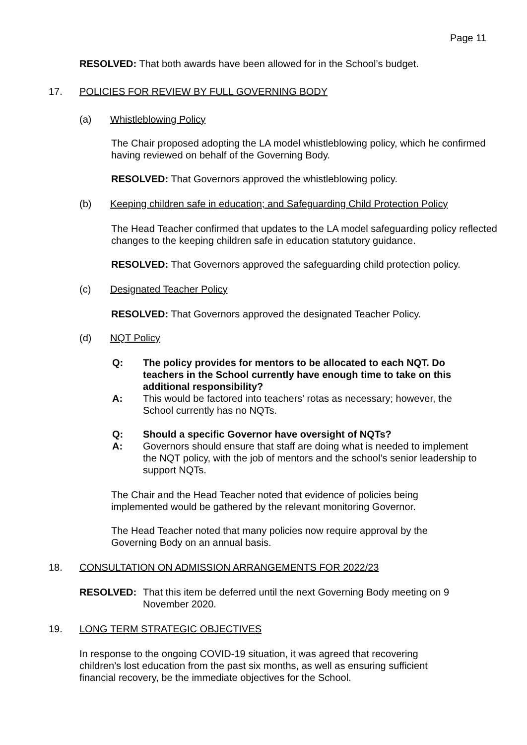Page 11
RESOLVED: That both awards have been allowed for in the School’s budget.
17. POLICIES FOR REVIEW BY FULL GOVERNING BODY
(a) Whistleblowing Policy
The Chair proposed adopting the LA model whistleblowing policy, which he confirmed having reviewed on behalf of the Governing Body.
RESOLVED: That Governors approved the whistleblowing policy.
(b) Keeping children safe in education; and Safeguarding Child Protection Policy
The Head Teacher confirmed that updates to the LA model safeguarding policy reflected changes to the keeping children safe in education statutory guidance.
RESOLVED: That Governors approved the safeguarding child protection policy.
(c) Designated Teacher Policy
RESOLVED: That Governors approved the designated Teacher Policy.
(d) NQT Policy
Q: The policy provides for mentors to be allocated to each NQT. Do teachers in the School currently have enough time to take on this additional responsibility?
A: This would be factored into teachers’ rotas as necessary; however, the School currently has no NQTs.
Q: Should a specific Governor have oversight of NQTs?
A: Governors should ensure that staff are doing what is needed to implement the NQT policy, with the job of mentors and the school’s senior leadership to support NQTs.
The Chair and the Head Teacher noted that evidence of policies being implemented would be gathered by the relevant monitoring Governor.
The Head Teacher noted that many policies now require approval by the Governing Body on an annual basis.
18. CONSULTATION ON ADMISSION ARRANGEMENTS FOR 2022/23
RESOLVED: That this item be deferred until the next Governing Body meeting on 9 November 2020.
19. LONG TERM STRATEGIC OBJECTIVES
In response to the ongoing COVID-19 situation, it was agreed that recovering children’s lost education from the past six months, as well as ensuring sufficient financial recovery, be the immediate objectives for the School.